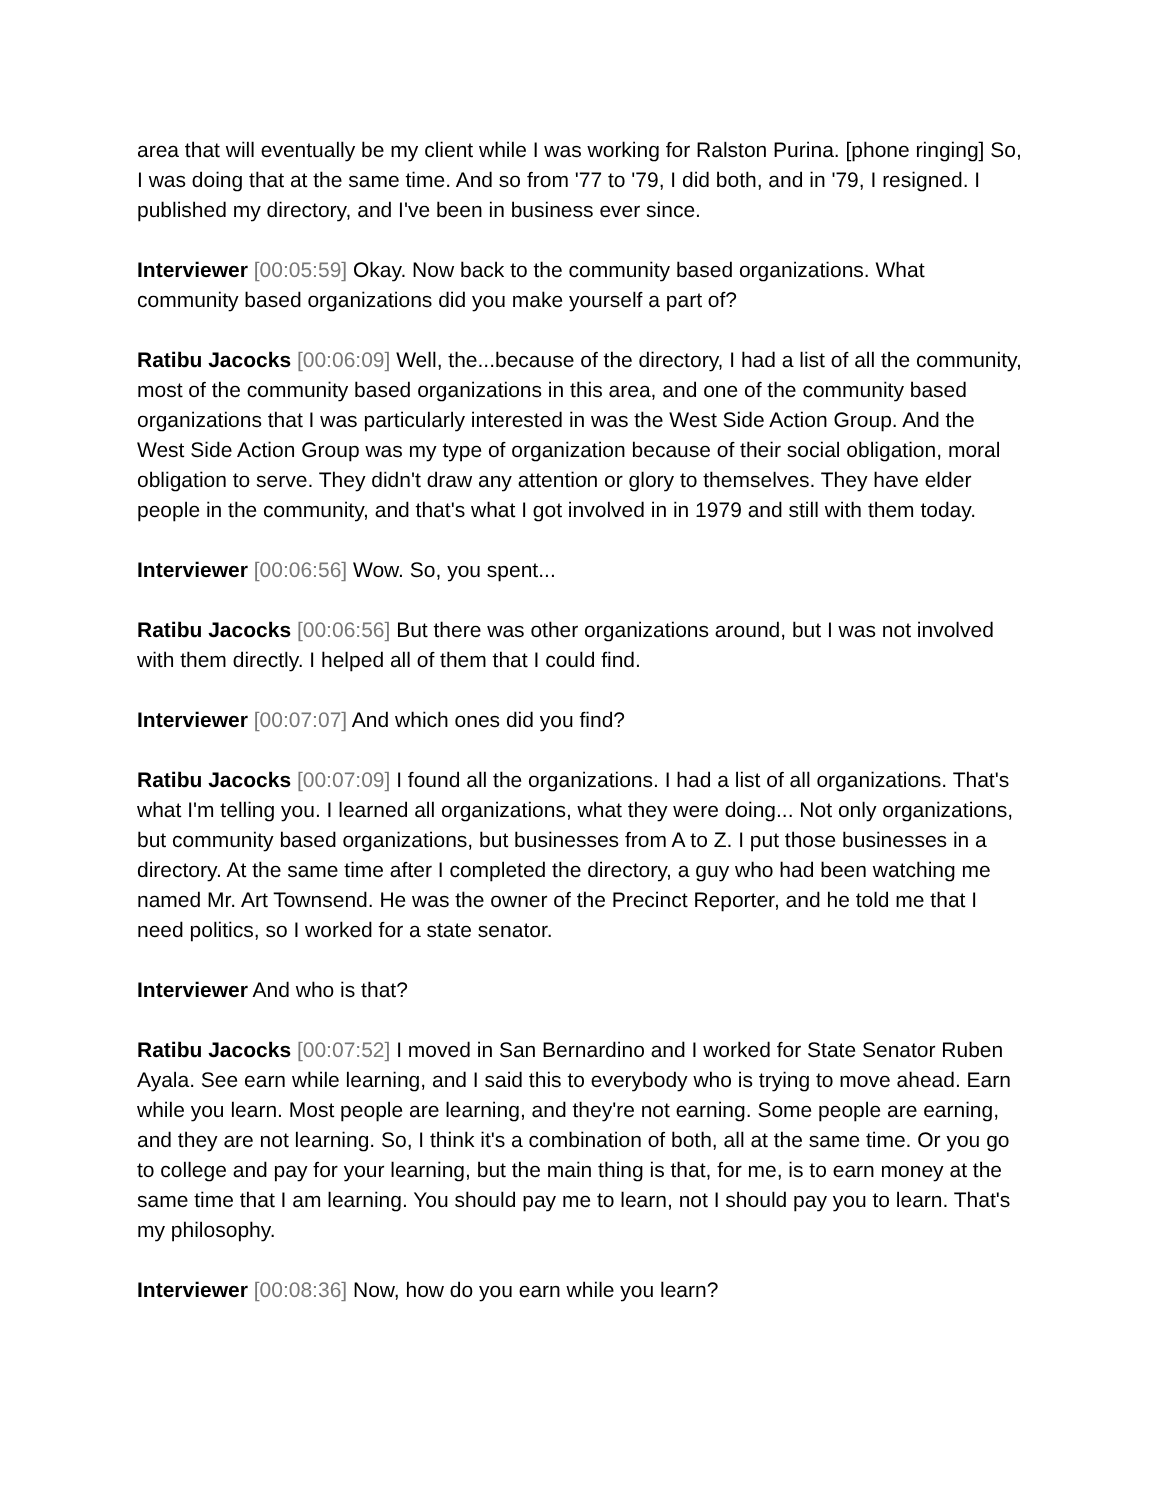area that will eventually be my client while I was working for Ralston Purina. [phone ringing] So, I was doing that at the same time. And so from '77 to '79, I did both, and in '79, I resigned. I published my directory, and I've been in business ever since.
Interviewer [00:05:59] Okay. Now back to the community based organizations. What community based organizations did you make yourself a part of?
Ratibu Jacocks [00:06:09] Well, the...because of the directory, I had a list of all the community, most of the community based organizations in this area, and one of the community based organizations that I was particularly interested in was the West Side Action Group. And the West Side Action Group was my type of organization because of their social obligation, moral obligation to serve. They didn't draw any attention or glory to themselves. They have elder people in the community, and that's what I got involved in in 1979 and still with them today.
Interviewer [00:06:56] Wow. So, you spent...
Ratibu Jacocks [00:06:56] But there was other organizations around, but I was not involved with them directly. I helped all of them that I could find.
Interviewer [00:07:07] And which ones did you find?
Ratibu Jacocks [00:07:09] I found all the organizations. I had a list of all organizations. That's what I'm telling you. I learned all organizations, what they were doing... Not only organizations, but community based organizations, but businesses from A to Z. I put those businesses in a directory. At the same time after I completed the directory, a guy who had been watching me named Mr. Art Townsend. He was the owner of the Precinct Reporter, and he told me that I need politics, so I worked for a state senator.
Interviewer And who is that?
Ratibu Jacocks [00:07:52] I moved in San Bernardino and I worked for State Senator Ruben Ayala. See earn while learning, and I said this to everybody who is trying to move ahead. Earn while you learn. Most people are learning, and they're not earning. Some people are earning, and they are not learning. So, I think it's a combination of both, all at the same time. Or you go to college and pay for your learning, but the main thing is that, for me, is to earn money at the same time that I am learning. You should pay me to learn, not I should pay you to learn. That's my philosophy.
Interviewer [00:08:36] Now, how do you earn while you learn?